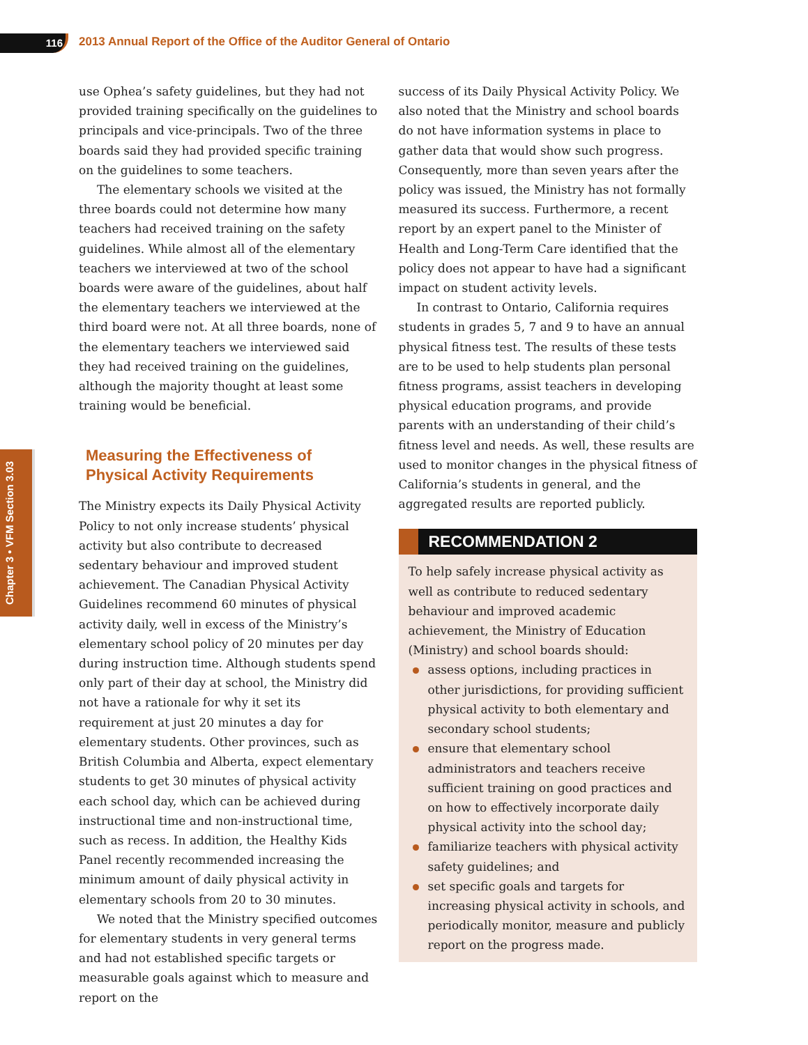116
2013 Annual Report of the Office of the Auditor General of Ontario
Chapter 3 • VFM Section 3.03
use Ophea’s safety guidelines, but they had not provided training specifically on the guidelines to principals and vice-principals. Two of the three boards said they had provided specific training on the guidelines to some teachers.
The elementary schools we visited at the three boards could not determine how many teachers had received training on the safety guidelines. While almost all of the elementary teachers we interviewed at two of the school boards were aware of the guidelines, about half the elementary teachers we interviewed at the third board were not. At all three boards, none of the elementary teachers we interviewed said they had received training on the guidelines, although the majority thought at least some training would be beneficial.
Measuring the Effectiveness of Physical Activity Requirements
The Ministry expects its Daily Physical Activity Policy to not only increase students’ physical activity but also contribute to decreased sedentary behaviour and improved student achievement. The Canadian Physical Activity Guidelines recommend 60 minutes of physical activity daily, well in excess of the Ministry’s elementary school policy of 20 minutes per day during instruction time. Although students spend only part of their day at school, the Ministry did not have a rationale for why it set its requirement at just 20 minutes a day for elementary students. Other provinces, such as British Columbia and Alberta, expect elementary students to get 30 minutes of physical activity each school day, which can be achieved during instructional time and non-instructional time, such as recess. In addition, the Healthy Kids Panel recently recommended increasing the minimum amount of daily physical activity in elementary schools from 20 to 30 minutes.
We noted that the Ministry specified outcomes for elementary students in very general terms and had not established specific targets or measurable goals against which to measure and report on the
success of its Daily Physical Activity Policy. We also noted that the Ministry and school boards do not have information systems in place to gather data that would show such progress. Consequently, more than seven years after the policy was issued, the Ministry has not formally measured its success. Furthermore, a recent report by an expert panel to the Minister of Health and Long-Term Care identified that the policy does not appear to have had a significant impact on student activity levels.
In contrast to Ontario, California requires students in grades 5, 7 and 9 to have an annual physical fitness test. The results of these tests are to be used to help students plan personal fitness programs, assist teachers in developing physical education programs, and provide parents with an understanding of their child’s fitness level and needs. As well, these results are used to monitor changes in the physical fitness of California’s students in general, and the aggregated results are reported publicly.
RECOMMENDATION 2
To help safely increase physical activity as well as contribute to reduced sedentary behaviour and improved academic achievement, the Ministry of Education (Ministry) and school boards should:
assess options, including practices in other jurisdictions, for providing sufficient physical activity to both elementary and secondary school students;
ensure that elementary school administrators and teachers receive sufficient training on good practices and on how to effectively incorporate daily physical activity into the school day;
familiarize teachers with physical activity safety guidelines; and
set specific goals and targets for increasing physical activity in schools, and periodically monitor, measure and publicly report on the progress made.